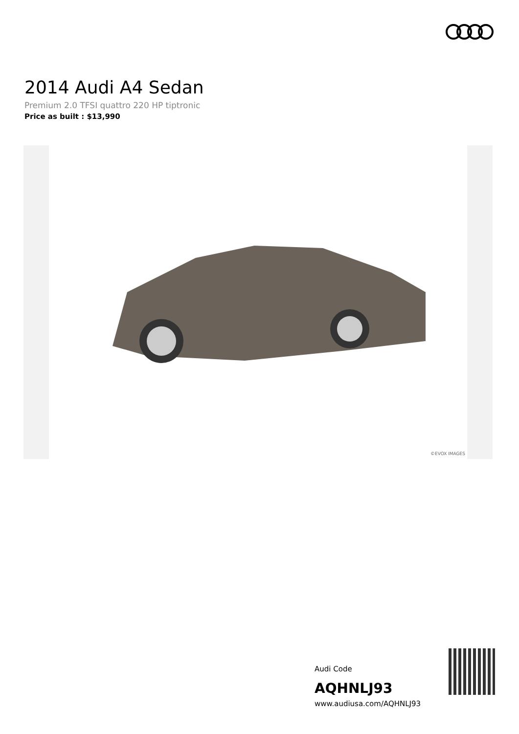2014 Audi A4 Sedan
Premium 2.0 TFSI quattro 220 HP tiptronic
Price as built : $13,990
©EVOX IMAGES
Audi Code
AQHNLJ93
www.audiusa.com/AQHNLJ93